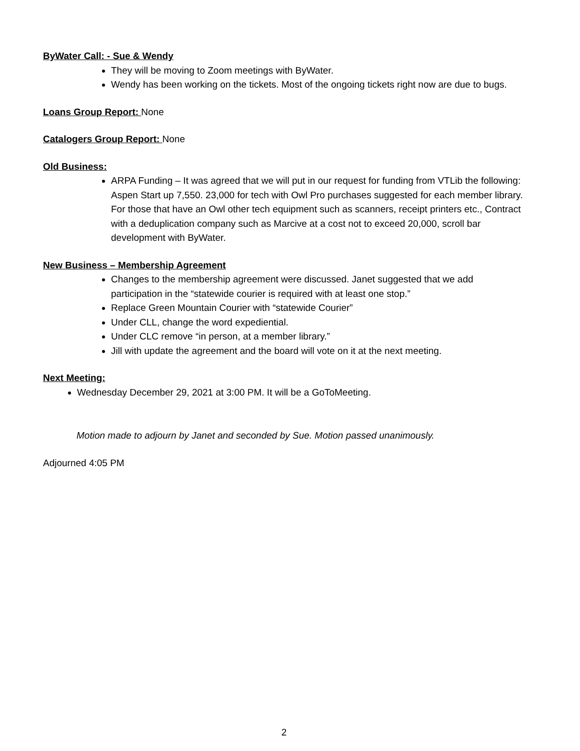ByWater Call: - Sue & Wendy
They will be moving to Zoom meetings with ByWater.
Wendy has been working on the tickets. Most of the ongoing tickets right now are due to bugs.
Loans Group Report:
None
Catalogers Group Report:
None
Old Business:
ARPA Funding – It was agreed that we will put in our request for funding from VTLib the following: Aspen Start up 7,550. 23,000 for tech with Owl Pro purchases suggested for each member library. For those that have an Owl other tech equipment such as scanners, receipt printers etc., Contract with a deduplication company such as Marcive at a cost not to exceed 20,000, scroll bar development with ByWater.
New Business – Membership Agreement
Changes to the membership agreement were discussed. Janet suggested that we add participation in the “statewide courier is required with at least one stop.”
Replace Green Mountain Courier with “statewide Courier”
Under CLL, change the word expediential.
Under CLC remove “in person, at a member library.”
Jill with update the agreement and the board will vote on it at the next meeting.
Next Meeting:
Wednesday December 29, 2021 at 3:00 PM. It will be a GoToMeeting.
Motion made to adjourn by Janet and seconded by Sue. Motion passed unanimously.
Adjourned 4:05 PM
2